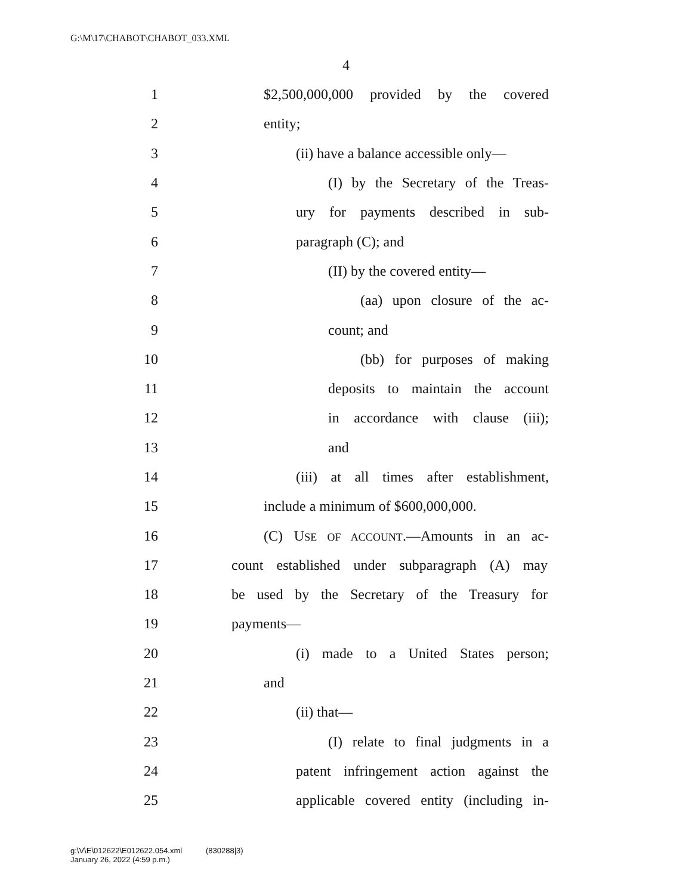G:\M\17\CHABOT\CHABOT_033.XML
4
1 $2,500,000,000 provided by the covered
2 entity;
3 (ii) have a balance accessible only—
4 (I) by the Secretary of the Treas-
5 ury for payments described in sub-
6 paragraph (C); and
7 (II) by the covered entity—
8 (aa) upon closure of the ac-
9 count; and
10 (bb) for purposes of making
11 deposits to maintain the account
12 in accordance with clause (iii);
13 and
14 (iii) at all times after establishment,
15 include a minimum of $600,000,000.
16 (C) USE OF ACCOUNT.—Amounts in an ac-
17 count established under subparagraph (A) may
18 be used by the Secretary of the Treasury for
19 payments—
20 (i) made to a United States person;
21 and
22 (ii) that—
23 (I) relate to final judgments in a
24 patent infringement action against the
25 applicable covered entity (including in-
g:\V\E\012622\E012622.054.xml (830288|3)
January 26, 2022 (4:59 p.m.)